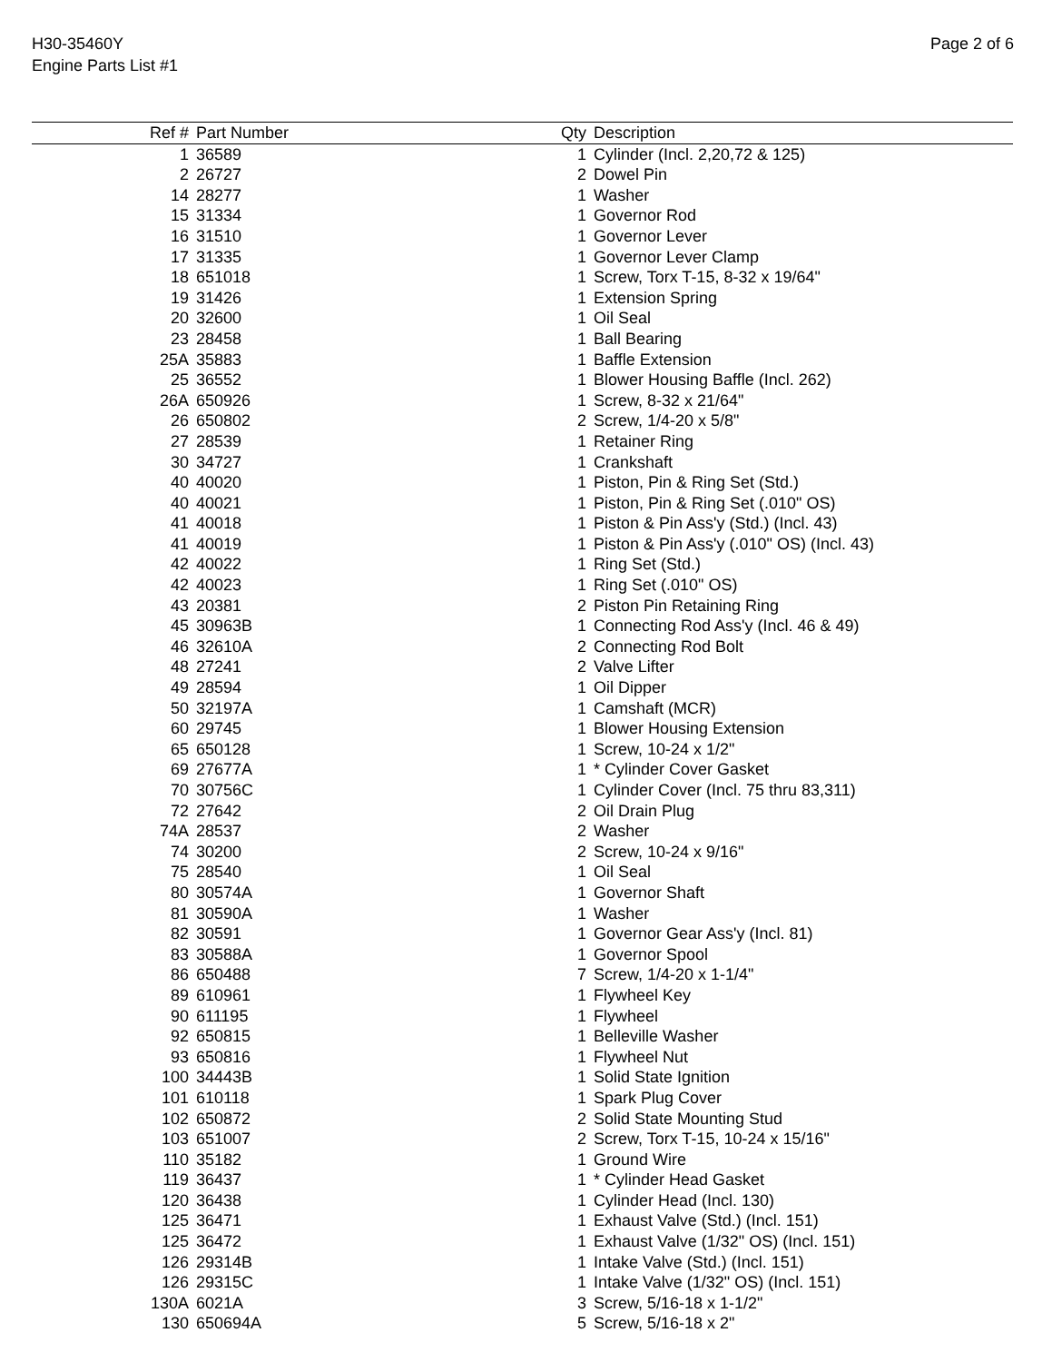H30-35460Y
Engine Parts List #1
Page 2 of 6
| Ref # | Part Number | Qty | Description |
| --- | --- | --- | --- |
| 1 | 36589 | 1 | Cylinder (Incl. 2,20,72 & 125) |
| 2 | 26727 | 2 | Dowel Pin |
| 14 | 28277 | 1 | Washer |
| 15 | 31334 | 1 | Governor Rod |
| 16 | 31510 | 1 | Governor Lever |
| 17 | 31335 | 1 | Governor Lever Clamp |
| 18 | 651018 | 1 | Screw, Torx T-15, 8-32 x 19/64" |
| 19 | 31426 | 1 | Extension Spring |
| 20 | 32600 | 1 | Oil Seal |
| 23 | 28458 | 1 | Ball Bearing |
| 25A | 35883 | 1 | Baffle Extension |
| 25 | 36552 | 1 | Blower Housing Baffle (Incl. 262) |
| 26A | 650926 | 1 | Screw, 8-32 x 21/64" |
| 26 | 650802 | 2 | Screw, 1/4-20 x 5/8" |
| 27 | 28539 | 1 | Retainer Ring |
| 30 | 34727 | 1 | Crankshaft |
| 40 | 40020 | 1 | Piston, Pin & Ring Set (Std.) |
| 40 | 40021 | 1 | Piston, Pin & Ring Set (.010" OS) |
| 41 | 40018 | 1 | Piston & Pin Ass'y (Std.) (Incl. 43) |
| 41 | 40019 | 1 | Piston & Pin Ass'y (.010" OS) (Incl. 43) |
| 42 | 40022 | 1 | Ring Set (Std.) |
| 42 | 40023 | 1 | Ring Set (.010" OS) |
| 43 | 20381 | 2 | Piston Pin Retaining Ring |
| 45 | 30963B | 1 | Connecting Rod Ass'y (Incl. 46 & 49) |
| 46 | 32610A | 2 | Connecting Rod Bolt |
| 48 | 27241 | 2 | Valve Lifter |
| 49 | 28594 | 1 | Oil Dipper |
| 50 | 32197A | 1 | Camshaft (MCR) |
| 60 | 29745 | 1 | Blower Housing Extension |
| 65 | 650128 | 1 | Screw, 10-24 x 1/2" |
| 69 | 27677A | 1 | * Cylinder Cover Gasket |
| 70 | 30756C | 1 | Cylinder Cover (Incl. 75 thru 83,311) |
| 72 | 27642 | 2 | Oil Drain Plug |
| 74A | 28537 | 2 | Washer |
| 74 | 30200 | 2 | Screw, 10-24 x 9/16" |
| 75 | 28540 | 1 | Oil Seal |
| 80 | 30574A | 1 | Governor Shaft |
| 81 | 30590A | 1 | Washer |
| 82 | 30591 | 1 | Governor Gear Ass'y (Incl. 81) |
| 83 | 30588A | 1 | Governor Spool |
| 86 | 650488 | 7 | Screw, 1/4-20 x 1-1/4" |
| 89 | 610961 | 1 | Flywheel Key |
| 90 | 611195 | 1 | Flywheel |
| 92 | 650815 | 1 | Belleville Washer |
| 93 | 650816 | 1 | Flywheel Nut |
| 100 | 34443B | 1 | Solid State Ignition |
| 101 | 610118 | 1 | Spark Plug Cover |
| 102 | 650872 | 2 | Solid State Mounting Stud |
| 103 | 651007 | 2 | Screw, Torx T-15, 10-24 x 15/16" |
| 110 | 35182 | 1 | Ground Wire |
| 119 | 36437 | 1 | * Cylinder Head Gasket |
| 120 | 36438 | 1 | Cylinder Head (Incl. 130) |
| 125 | 36471 | 1 | Exhaust Valve (Std.) (Incl. 151) |
| 125 | 36472 | 1 | Exhaust Valve (1/32" OS) (Incl. 151) |
| 126 | 29314B | 1 | Intake Valve (Std.) (Incl. 151) |
| 126 | 29315C | 1 | Intake Valve (1/32" OS) (Incl. 151) |
| 130A | 6021A | 3 | Screw, 5/16-18 x 1-1/2" |
| 130 | 650694A | 5 | Screw, 5/16-18 x 2" |